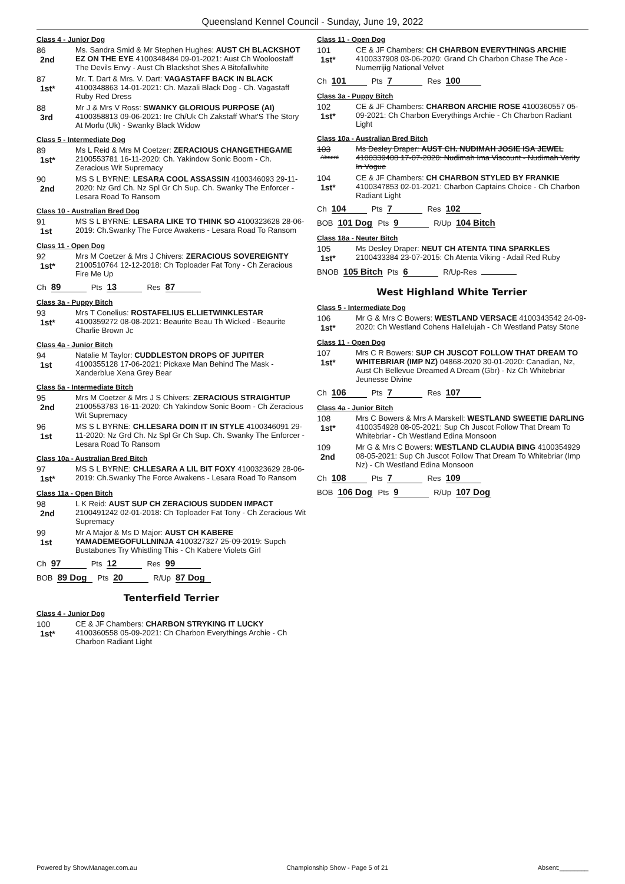Queensland Kennel Council - Sunday, June 19, 2022
Class 4 - Junior Dog
86
2nd
Ms. Sandra Smid & Mr Stephen Hughes: AUST CH BLACKSHOT EZ ON THE EYE 4100348484 09-01-2021: Aust Ch Wooloostaff The Devils Envy - Aust Ch Blackshot Shes A Bitofallwhite
87
1st*
Mr. T. Dart & Mrs. V. Dart: VAGASTAFF BACK IN BLACK 4100348863 14-01-2021: Ch. Mazali Black Dog - Ch. Vagastaff Ruby Red Dress
88
3rd
Mr J & Mrs V Ross: SWANKY GLORIOUS PURPOSE (AI) 4100358813 09-06-2021: Ire Ch/Uk Ch Zakstaff What'S The Story At Morlu (Uk) - Swanky Black Widow
Class 5 - Intermediate Dog
89
1st*
Ms L Reid & Mrs M Coetzer: ZERACIOUS CHANGETHEGAME 2100553781 16-11-2020: Ch. Yakindow Sonic Boom - Ch. Zeracious Wit Supremacy
90
2nd
MS S L BYRNE: LESARA COOL ASSASSIN 4100346093 29-11-2020: Nz Grd Ch. Nz Spl Gr Ch Sup. Ch. Swanky The Enforcer - Lesara Road To Ransom
Class 10 - Australian Bred Dog
91
1st
MS S L BYRNE: LESARA LIKE TO THINK SO 4100323628 28-06-2019: Ch.Swanky The Force Awakens - Lesara Road To Ransom
Class 11 - Open Dog
92
1st*
Mrs M Coetzer & Mrs J Chivers: ZERACIOUS SOVEREIGNTY 2100510764 12-12-2018: Ch Toploader Fat Tony - Ch Zeracious Fire Me Up
Ch 89 Pts 13 Res 87
Class 3a - Puppy Bitch
93
1st*
Mrs T Conelius: ROSTAFELIUS ELLIETWINKLESTAR 4100359272 08-08-2021: Beaurite Beau Th Wicked - Beaurite Charlie Brown Jc
Class 4a - Junior Bitch
94
1st
Natalie M Taylor: CUDDLESTON DROPS OF JUPITER 4100355128 17-06-2021: Pickaxe Man Behind The Mask - Xanderblue Xena Grey Bear
Class 5a - Intermediate Bitch
95
2nd
Mrs M Coetzer & Mrs J S Chivers: ZERACIOUS STRAIGHTUP 2100553783 16-11-2020: Ch Yakindow Sonic Boom - Ch Zeracious Wit Supremacy
96
1st
MS S L BYRNE: CH.LESARA DOIN IT IN STYLE 4100346091 29-11-2020: Nz Grd Ch. Nz Spl Gr Ch Sup. Ch. Swanky The Enforcer - Lesara Road To Ransom
Class 10a - Australian Bred Bitch
97
1st*
MS S L BYRNE: CH.LESARA A LIL BIT FOXY 4100323629 28-06-2019: Ch.Swanky The Force Awakens - Lesara Road To Ransom
Class 11a - Open Bitch
98
2nd
L K Reid: AUST SUP CH ZERACIOUS SUDDEN IMPACT 2100491242 02-01-2018: Ch Toploader Fat Tony - Ch Zeracious Wit Supremacy
99
1st
Mr A Major & Ms D Major: AUST CH KABERE YAMADEMEGOFULLNINJA 4100327327 25-09-2019: Supch Bustabones Try Whistling This - Ch Kabere Violets Girl
Ch 97 Pts 12 Res 99
BOB 89 Dog Pts 20 R/Up 87 Dog
Tenterfield Terrier
Class 4 - Junior Dog
100
1st*
CE & JF Chambers: CHARBON STRYKING IT LUCKY 4100360558 05-09-2021: Ch Charbon Everythings Archie - Ch Charbon Radiant Light
Class 11 - Open Dog
101
1st*
CE & JF Chambers: CH CHARBON EVERYTHINGS ARCHIE 4100337908 03-06-2020: Grand Ch Charbon Chase The Ace - Numerrijig National Velvet
Ch 101 Pts 7 Res 100
Class 3a - Puppy Bitch
102
1st*
CE & JF Chambers: CHARBON ARCHIE ROSE 4100360557 05-09-2021: Ch Charbon Everythings Archie - Ch Charbon Radiant Light
Class 10a - Australian Bred Bitch
103
Absent
Ms Desley Draper: AUST CH. NUDIMAH JOSIE ISA JEWEL 4100339408 17-07-2020: Nudimah Ima Viscount - Nudimah Verity In Vogue
104
1st*
CE & JF Chambers: CH CHARBON STYLED BY FRANKIE 4100347853 02-01-2021: Charbon Captains Choice - Ch Charbon Radiant Light
Ch 104 Pts 7 Res 102
BOB 101 Dog Pts 9 R/Up 104 Bitch
Class 18a - Neuter Bitch
105
1st*
Ms Desley Draper: NEUT CH ATENTA TINA SPARKLES 2100433384 23-07-2015: Ch Atenta Viking - Adail Red Ruby
BNOB 105 Bitch Pts 6 R/Up-Res
West Highland White Terrier
Class 5 - Intermediate Dog
106
1st*
Mr G & Mrs C Bowers: WESTLAND VERSACE 4100343542 24-09-2020: Ch Westland Cohens Hallelujah - Ch Westland Patsy Stone
Class 11 - Open Dog
107
1st*
Mrs C R Bowers: SUP CH JUSCOT FOLLOW THAT DREAM TO WHITEBRIAR (IMP NZ) 04868-2020 30-01-2020: Canadian, Nz, Aust Ch Bellevue Dreamed A Dream (Gbr) - Nz Ch Whitebriar Jeunesse Divine
Ch 106 Pts 7 Res 107
Class 4a - Junior Bitch
108
1st*
Mrs C Bowers & Mrs A Marskell: WESTLAND SWEETIE DARLING 4100354928 08-05-2021: Sup Ch Juscot Follow That Dream To Whitebriar - Ch Westland Edina Monsoon
109
2nd
Mr G & Mrs C Bowers: WESTLAND CLAUDIA BING 4100354929 08-05-2021: Sup Ch Juscot Follow That Dream To Whitebriar (Imp Nz) - Ch Westland Edina Monsoon
Ch 108 Pts 7 Res 109
BOB 106 Dog Pts 9 R/Up 107 Dog
Powered by ShowManager.com.au Championship Show - Page 5 of 21 Absent:________